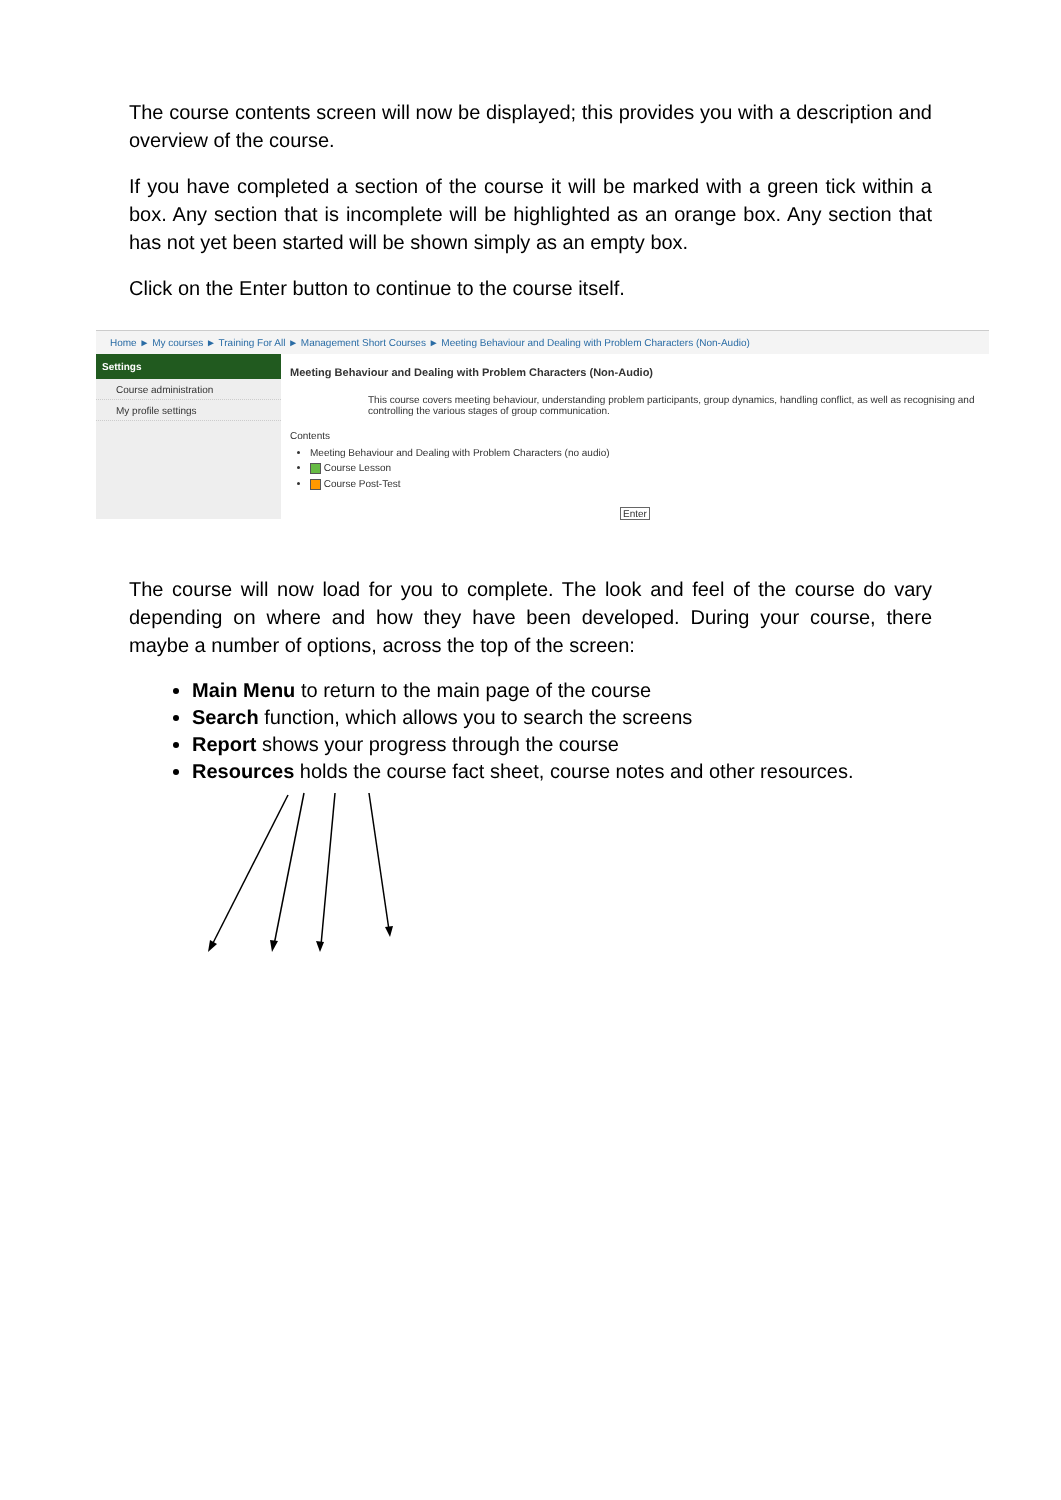The course contents screen will now be displayed; this provides you with a description and overview of the course.
If you have completed a section of the course it will be marked with a green tick within a box. Any section that is incomplete will be highlighted as an orange box. Any section that has not yet been started will be shown simply as an empty box.
Click on the Enter button to continue to the course itself.
Home ► My courses ► Training For All ► Management Short Courses ► Meeting Behaviour and Dealing with Problem Characters (Non-Audio)
Settings
Course administration
My profile settings
Meeting Behaviour and Dealing with Problem Characters (Non-Audio)
This course covers meeting behaviour, understanding problem participants, group dynamics, handling conflict, as well as recognising and controlling the various stages of group communication.
Contents
Meeting Behaviour and Dealing with Problem Characters (no audio)
Course Lesson
Course Post-Test
Enter
The course will now load for you to complete. The look and feel of the course do vary depending on where and how they have been developed. During your course, there maybe a number of options, across the top of the screen:
Main Menu to return to the main page of the course
Search function, which allows you to search the screens
Report shows your progress through the course
Resources holds the course fact sheet, course notes and other resources.